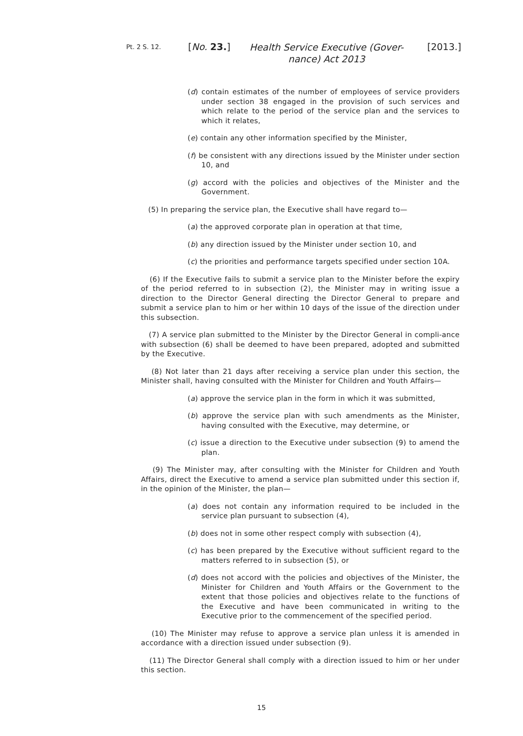Pt. 2 S. 12. [No. 23.] Health Service Executive (Gover-nance) Act 2013 [2013.]
(d) contain estimates of the number of employees of service providers under section 38 engaged in the provision of such services and which relate to the period of the service plan and the services to which it relates,
(e) contain any other information specified by the Minister,
(f) be consistent with any directions issued by the Minister under section 10, and
(g) accord with the policies and objectives of the Minister and the Government.
(5) In preparing the service plan, the Executive shall have regard to—
(a) the approved corporate plan in operation at that time,
(b) any direction issued by the Minister under section 10, and
(c) the priorities and performance targets specified under section 10A.
(6) If the Executive fails to submit a service plan to the Minister before the expiry of the period referred to in subsection (2), the Minister may in writing issue a direction to the Director General directing the Director General to prepare and submit a service plan to him or her within 10 days of the issue of the direction under this subsection.
(7) A service plan submitted to the Minister by the Director General in compli-ance with subsection (6) shall be deemed to have been prepared, adopted and submitted by the Executive.
(8) Not later than 21 days after receiving a service plan under this section, the Minister shall, having consulted with the Minister for Children and Youth Affairs—
(a) approve the service plan in the form in which it was submitted,
(b) approve the service plan with such amendments as the Minister, having consulted with the Executive, may determine, or
(c) issue a direction to the Executive under subsection (9) to amend the plan.
(9) The Minister may, after consulting with the Minister for Children and Youth Affairs, direct the Executive to amend a service plan submitted under this section if, in the opinion of the Minister, the plan—
(a) does not contain any information required to be included in the service plan pursuant to subsection (4),
(b) does not in some other respect comply with subsection (4),
(c) has been prepared by the Executive without sufficient regard to the matters referred to in subsection (5), or
(d) does not accord with the policies and objectives of the Minister, the Minister for Children and Youth Affairs or the Government to the extent that those policies and objectives relate to the functions of the Executive and have been communicated in writing to the Executive prior to the commencement of the specified period.
(10) The Minister may refuse to approve a service plan unless it is amended in accordance with a direction issued under subsection (9).
(11) The Director General shall comply with a direction issued to him or her under this section.
15